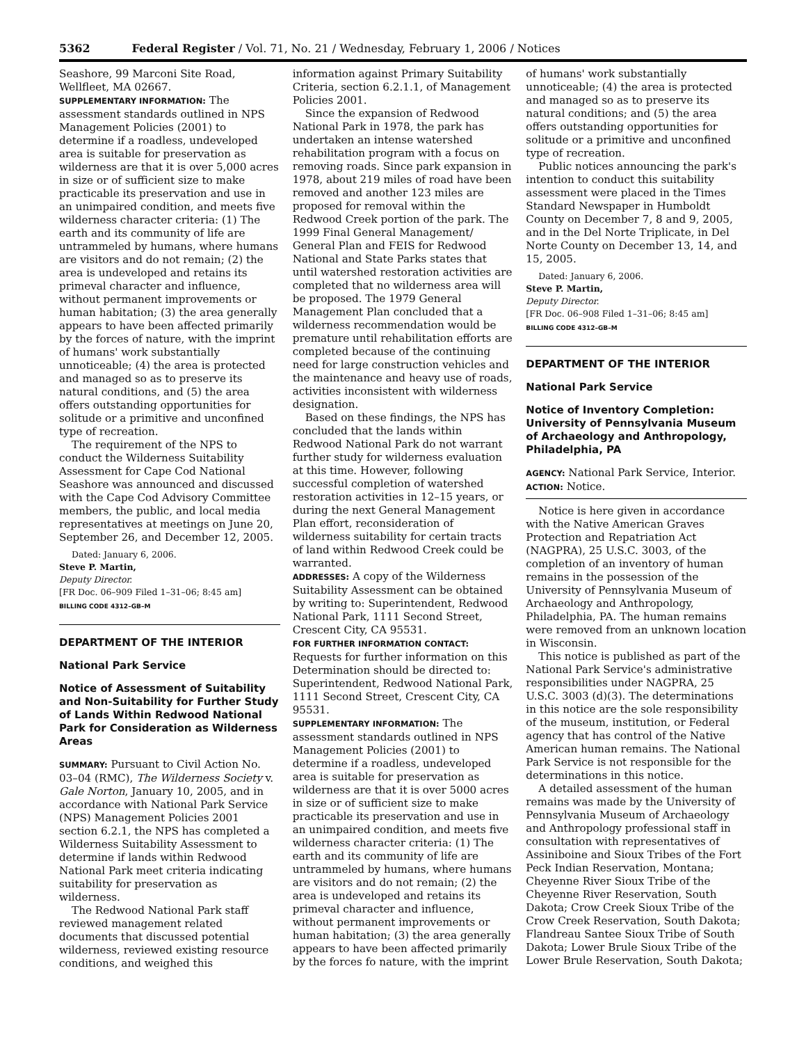5362 Federal Register / Vol. 71, No. 21 / Wednesday, February 1, 2006 / Notices
Seashore, 99 Marconi Site Road, Wellfleet, MA 02667.
SUPPLEMENTARY INFORMATION: The assessment standards outlined in NPS Management Policies (2001) to determine if a roadless, undeveloped area is suitable for preservation as wilderness are that it is over 5,000 acres in size or of sufficient size to make practicable its preservation and use in an unimpaired condition, and meets five wilderness character criteria: (1) The earth and its community of life are untrammeled by humans, where humans are visitors and do not remain; (2) the area is undeveloped and retains its primeval character and influence, without permanent improvements or human habitation; (3) the area generally appears to have been affected primarily by the forces of nature, with the imprint of humans' work substantially unnoticeable; (4) the area is protected and managed so as to preserve its natural conditions, and (5) the area offers outstanding opportunities for solitude or a primitive and unconfined type of recreation.
The requirement of the NPS to conduct the Wilderness Suitability Assessment for Cape Cod National Seashore was announced and discussed with the Cape Cod Advisory Committee members, the public, and local media representatives at meetings on June 20, September 26, and December 12, 2005.
Dated: January 6, 2006.
Steve P. Martin,
Deputy Director.
[FR Doc. 06–909 Filed 1–31–06; 8:45 am]
BILLING CODE 4312–GB–M
DEPARTMENT OF THE INTERIOR
National Park Service
Notice of Assessment of Suitability and Non-Suitability for Further Study of Lands Within Redwood National Park for Consideration as Wilderness Areas
SUMMARY: Pursuant to Civil Action No. 03–04 (RMC), The Wilderness Society v. Gale Norton, January 10, 2005, and in accordance with National Park Service (NPS) Management Policies 2001 section 6.2.1, the NPS has completed a Wilderness Suitability Assessment to determine if lands within Redwood National Park meet criteria indicating suitability for preservation as wilderness.
The Redwood National Park staff reviewed management related documents that discussed potential wilderness, reviewed existing resource conditions, and weighed this
information against Primary Suitability Criteria, section 6.2.1.1, of Management Policies 2001.
Since the expansion of Redwood National Park in 1978, the park has undertaken an intense watershed rehabilitation program with a focus on removing roads. Since park expansion in 1978, about 219 miles of road have been removed and another 123 miles are proposed for removal within the Redwood Creek portion of the park. The 1999 Final General Management/ General Plan and FEIS for Redwood National and State Parks states that until watershed restoration activities are completed that no wilderness area will be proposed. The 1979 General Management Plan concluded that a wilderness recommendation would be premature until rehabilitation efforts are completed because of the continuing need for large construction vehicles and the maintenance and heavy use of roads, activities inconsistent with wilderness designation.
Based on these findings, the NPS has concluded that the lands within Redwood National Park do not warrant further study for wilderness evaluation at this time. However, following successful completion of watershed restoration activities in 12–15 years, or during the next General Management Plan effort, reconsideration of wilderness suitability for certain tracts of land within Redwood Creek could be warranted.
ADDRESSES: A copy of the Wilderness Suitability Assessment can be obtained by writing to: Superintendent, Redwood National Park, 1111 Second Street, Crescent City, CA 95531.
FOR FURTHER INFORMATION CONTACT: Requests for further information on this Determination should be directed to: Superintendent, Redwood National Park, 1111 Second Street, Crescent City, CA 95531.
SUPPLEMENTARY INFORMATION: The assessment standards outlined in NPS Management Policies (2001) to determine if a roadless, undeveloped area is suitable for preservation as wilderness are that it is over 5000 acres in size or of sufficient size to make practicable its preservation and use in an unimpaired condition, and meets five wilderness character criteria: (1) The earth and its community of life are untrammeled by humans, where humans are visitors and do not remain; (2) the area is undeveloped and retains its primeval character and influence, without permanent improvements or human habitation; (3) the area generally appears to have been affected primarily by the forces fo nature, with the imprint
of humans' work substantially unnoticeable; (4) the area is protected and managed so as to preserve its natural conditions; and (5) the area offers outstanding opportunities for solitude or a primitive and unconfined type of recreation.
Public notices announcing the park's intention to conduct this suitability assessment were placed in the Times Standard Newspaper in Humboldt County on December 7, 8 and 9, 2005, and in the Del Norte Triplicate, in Del Norte County on December 13, 14, and 15, 2005.
Dated: January 6, 2006.
Steve P. Martin,
Deputy Director.
[FR Doc. 06–908 Filed 1–31–06; 8:45 am]
BILLING CODE 4312–GB–M
DEPARTMENT OF THE INTERIOR
National Park Service
Notice of Inventory Completion: University of Pennsylvania Museum of Archaeology and Anthropology, Philadelphia, PA
AGENCY: National Park Service, Interior.
ACTION: Notice.
Notice is here given in accordance with the Native American Graves Protection and Repatriation Act (NAGPRA), 25 U.S.C. 3003, of the completion of an inventory of human remains in the possession of the University of Pennsylvania Museum of Archaeology and Anthropology, Philadelphia, PA. The human remains were removed from an unknown location in Wisconsin.
This notice is published as part of the National Park Service's administrative responsibilities under NAGPRA, 25 U.S.C. 3003 (d)(3). The determinations in this notice are the sole responsibility of the museum, institution, or Federal agency that has control of the Native American human remains. The National Park Service is not responsible for the determinations in this notice.
A detailed assessment of the human remains was made by the University of Pennsylvania Museum of Archaeology and Anthropology professional staff in consultation with representatives of Assiniboine and Sioux Tribes of the Fort Peck Indian Reservation, Montana; Cheyenne River Sioux Tribe of the Cheyenne River Reservation, South Dakota; Crow Creek Sioux Tribe of the Crow Creek Reservation, South Dakota; Flandreau Santee Sioux Tribe of South Dakota; Lower Brule Sioux Tribe of the Lower Brule Reservation, South Dakota;